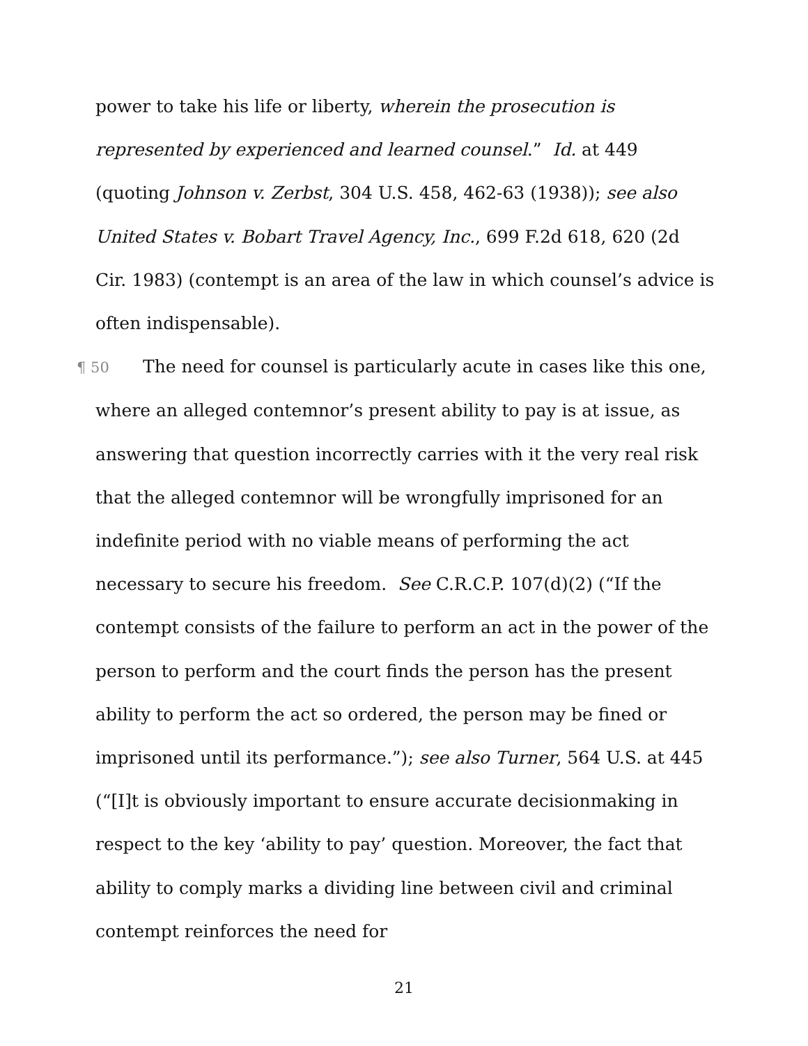power to take his life or liberty, wherein the prosecution is represented by experienced and learned counsel.” Id. at 449 (quoting Johnson v. Zerbst, 304 U.S. 458, 462-63 (1938)); see also United States v. Bobart Travel Agency, Inc., 699 F.2d 618, 620 (2d Cir. 1983) (contempt is an area of the law in which counsel’s advice is often indispensable).
¶ 50 The need for counsel is particularly acute in cases like this one, where an alleged contemnor’s present ability to pay is at issue, as answering that question incorrectly carries with it the very real risk that the alleged contemnor will be wrongfully imprisoned for an indefinite period with no viable means of performing the act necessary to secure his freedom. See C.R.C.P. 107(d)(2) (“If the contempt consists of the failure to perform an act in the power of the person to perform and the court finds the person has the present ability to perform the act so ordered, the person may be fined or imprisoned until its performance.”); see also Turner, 564 U.S. at 445 (“[I]t is obviously important to ensure accurate decisionmaking in respect to the key ‘ability to pay’ question. Moreover, the fact that ability to comply marks a dividing line between civil and criminal contempt reinforces the need for
21